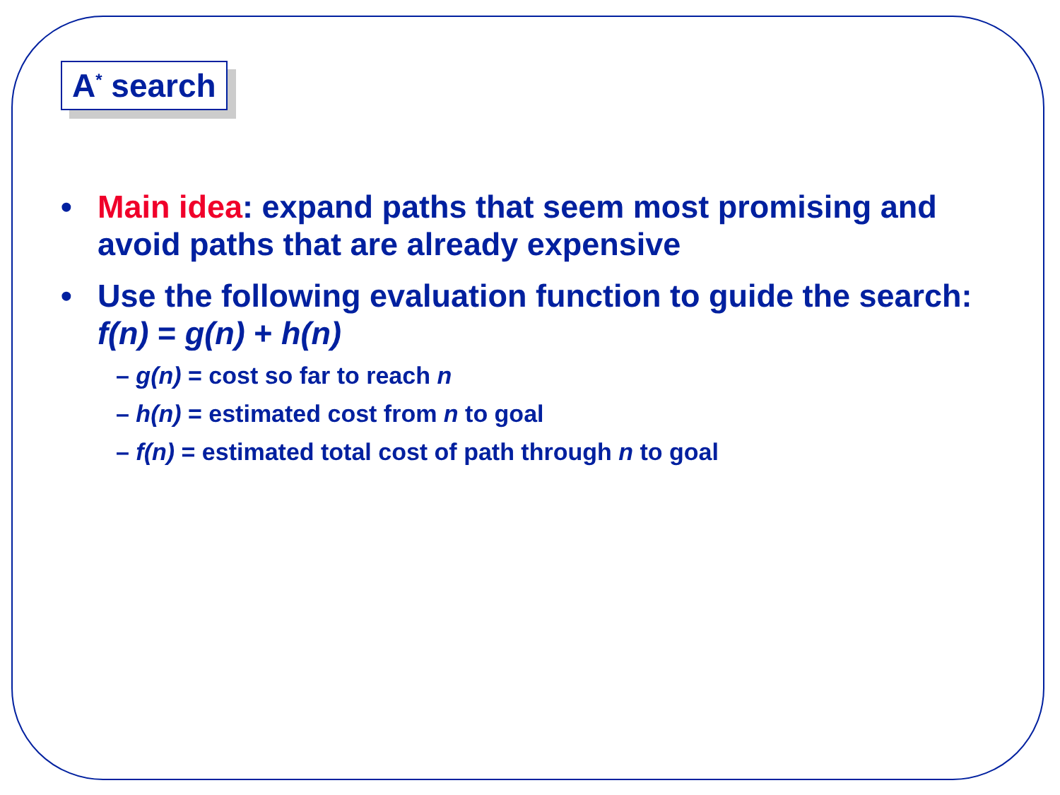A<sup>*</sup> search
• Main idea: expand paths that seem most promising and avoid paths that are already expensive
• Use the following evaluation function to guide the search: f(n) = g(n) + h(n)
– g(n) = cost so far to reach n
– h(n) = estimated cost from n to goal
– f(n) = estimated total cost of path through n to goal